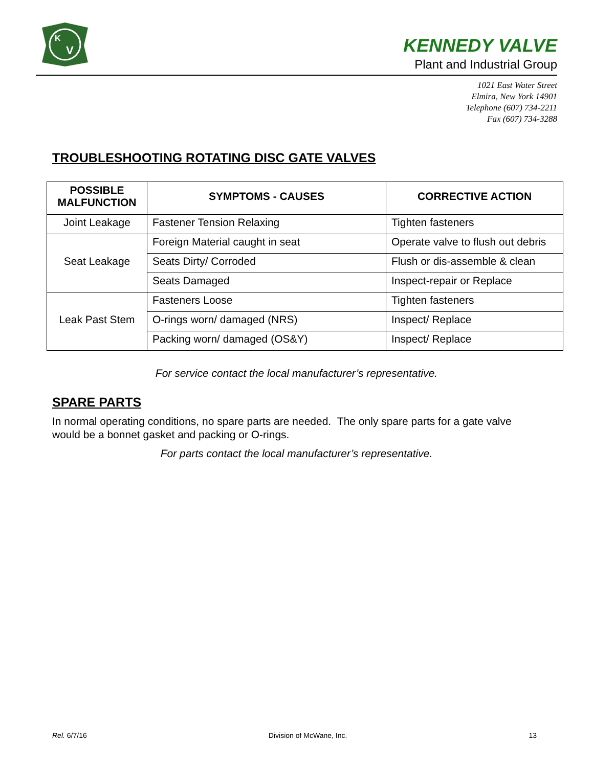K
V
KENNEDY VALVE
Plant and Industrial Group
1021 East Water Street
Elmira, New York 14901
Telephone (607) 734-2211
Fax (607) 734-3288
TROUBLESHOOTING ROTATING DISC GATE VALVES
| POSSIBLE MALFUNCTION | SYMPTOMS - CAUSES | CORRECTIVE ACTION |
| --- | --- | --- |
| Joint Leakage | Fastener Tension Relaxing | Tighten fasteners |
| Seat Leakage | Foreign Material caught in seat | Operate valve to flush out debris |
| | Seats Dirty/ Corroded | Flush or dis-assemble & clean |
| | Seats Damaged | Inspect-repair or Replace |
| Leak Past Stem | Fasteners Loose | Tighten fasteners |
| | O-rings worn/ damaged (NRS) | Inspect/ Replace |
| | Packing worn/ damaged (OS&Y) | Inspect/ Replace |
For service contact the local manufacturer’s representative.
SPARE PARTS
In normal operating conditions, no spare parts are needed. The only spare parts for a gate valve would be a bonnet gasket and packing or O-rings.
For parts contact the local manufacturer’s representative.
Rel. 6/7/16 Division of McWane, Inc. 13